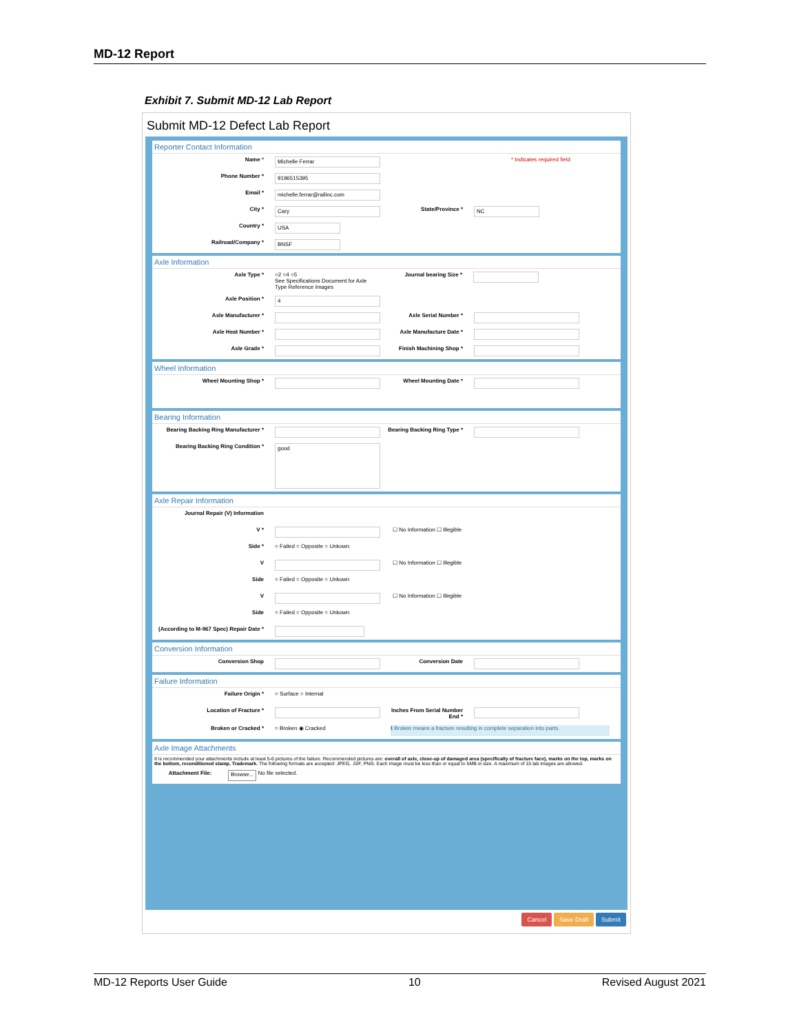MD-12 Report
Exhibit 7. Submit MD-12 Lab Report
Submit MD-12 Defect Lab Report
Reporter Contact Information
Name *
Michelle Ferrar
* Indicates required field
Phone Number *
9196515395
Email *
michelle.ferrar@railinc.com
City *
Cary
State/Province *
NC
Country *
USA
Railroad/Company *
BNSF
Axle Information
Axle Type * ○2 ○4 ○5
See Specifications Document for Axle Type Reference Images
Journal bearing Size *
Axle Position *
4
Axle Manufacturer * Axle Serial Number *
Axle Heat Number * Axle Manufacture Date *
Axle Grade * Finish Machining Shop *
Wheel Information
Wheel Mounting Shop * Wheel Mounting Date *
Bearing Information
Bearing Backing Ring Manufacturer *
Bearing Backing Ring Type *
Bearing Backing Ring Condition *
good
Axle Repair Information
Journal Repair (V) Information
V * ☐ No Information ☐ Illegible
Side * ○ Failed ○ Opposite ○ Unkown
V ☐ No Information ☐ Illegible
Side ○ Failed ○ Opposite ○ Unkown
V ☐ No Information ☐ Illegible
Side ○ Failed ○ Opposite ○ Unkown
(According to M-967 Spec) Repair Date *
Conversion Information
Conversion Shop Conversion Date
Failure Information
Failure Origin * ○ Surface ○ Internal
Location of Fracture * Inches From Serial Number End *
Broken or Cracked * ○ Broken ◉ Cracked ℹ Broken means a fracture resulting in complete separation into parts.
Axle Image Attachments
It is recommended your attachments include at least 5-6 pictures of the failure. Recommended pictures are: overall of axle, close-up of damaged area (specifically of fracture face), marks on the top, marks on the bottom, reconditioned stamp, Trademark. The following formats are accepted: JPEG, .GIF, PNG. Each image must be less than or equal to 5MB in size. A maximum of 15 lab images are allowed.
Attachment File: Browse...
No file selected.
Cancel Save Draft Submit
MD-12 Reports User Guide 10 Revised August 2021